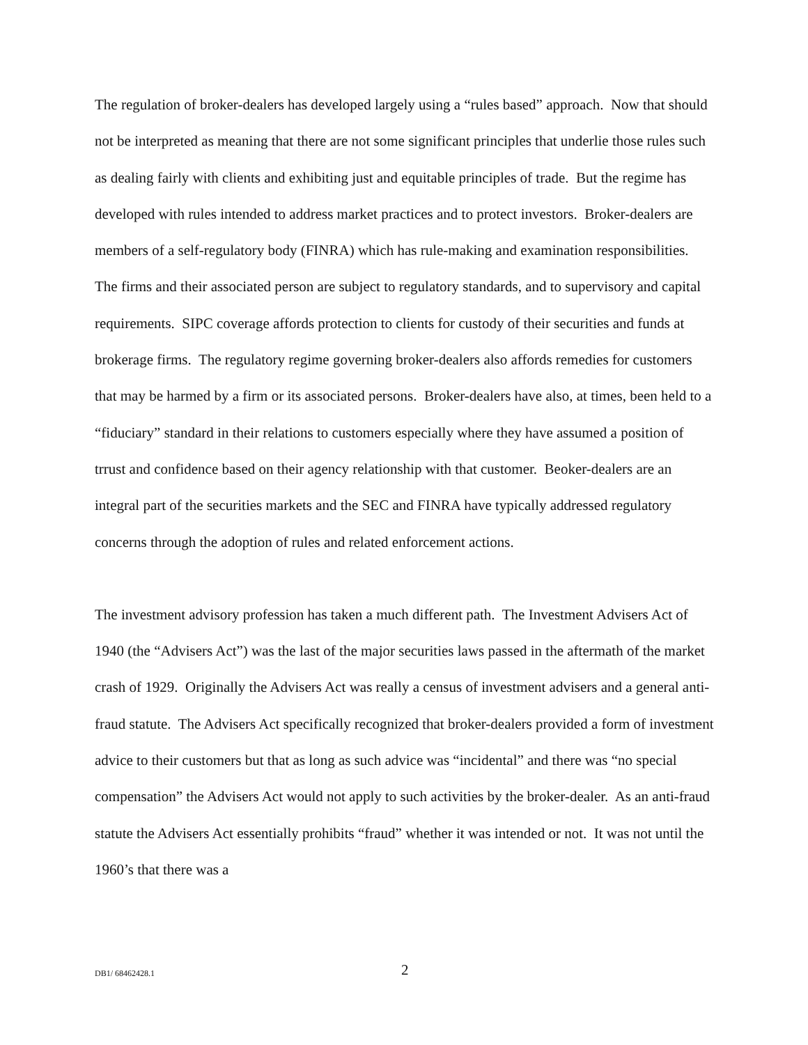The regulation of broker-dealers has developed largely using a “rules based” approach. Now that should not be interpreted as meaning that there are not some significant principles that underlie those rules such as dealing fairly with clients and exhibiting just and equitable principles of trade. But the regime has developed with rules intended to address market practices and to protect investors. Broker-dealers are members of a self-regulatory body (FINRA) which has rule-making and examination responsibilities. The firms and their associated person are subject to regulatory standards, and to supervisory and capital requirements. SIPC coverage affords protection to clients for custody of their securities and funds at brokerage firms. The regulatory regime governing broker-dealers also affords remedies for customers that may be harmed by a firm or its associated persons. Broker-dealers have also, at times, been held to a “fiduciary” standard in their relations to customers especially where they have assumed a position of trrust and confidence based on their agency relationship with that customer. Beoker-dealers are an integral part of the securities markets and the SEC and FINRA have typically addressed regulatory concerns through the adoption of rules and related enforcement actions.
The investment advisory profession has taken a much different path. The Investment Advisers Act of 1940 (the “Advisers Act”) was the last of the major securities laws passed in the aftermath of the market crash of 1929. Originally the Advisers Act was really a census of investment advisers and a general anti-fraud statute. The Advisers Act specifically recognized that broker-dealers provided a form of investment advice to their customers but that as long as such advice was “incidental” and there was “no special compensation” the Advisers Act would not apply to such activities by the broker-dealer. As an anti-fraud statute the Advisers Act essentially prohibits “fraud” whether it was intended or not. It was not until the 1960’s that there was a
DB1/ 68462428.1 2